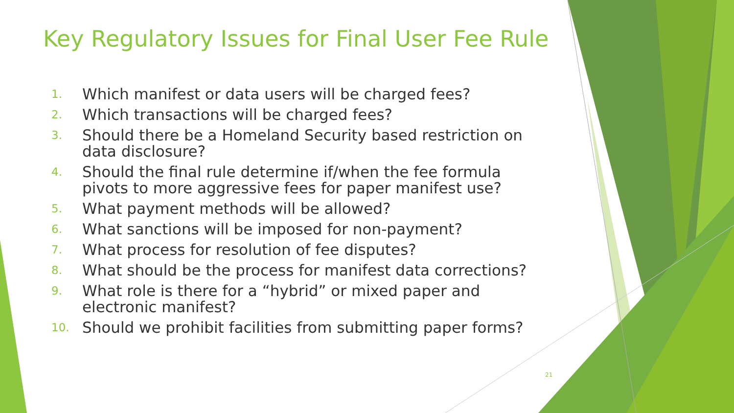Key Regulatory Issues for Final User Fee Rule
1. Which manifest or data users will be charged fees?
2. Which transactions will be charged fees?
3. Should there be a Homeland Security based restriction on data disclosure?
4. Should the final rule determine if/when the fee formula pivots to more aggressive fees for paper manifest use?
5. What payment methods will be allowed?
6. What sanctions will be imposed for non-payment?
7. What process for resolution of fee disputes?
8. What should be the process for manifest data corrections?
9. What role is there for a “hybrid” or mixed paper and electronic manifest?
10. Should we prohibit facilities from submitting paper forms?
21